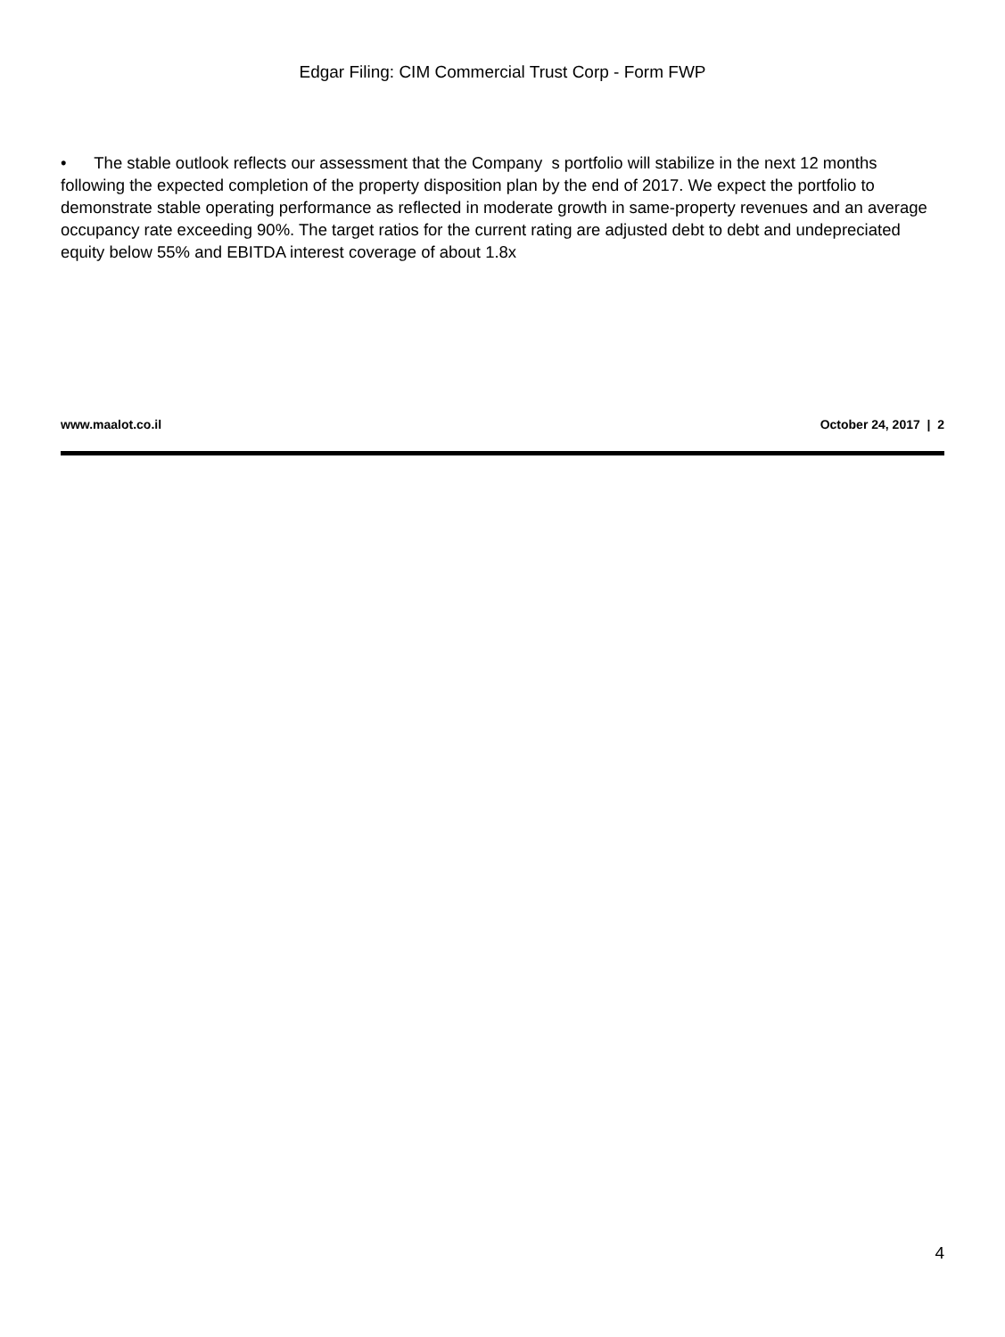Edgar Filing: CIM Commercial Trust Corp - Form FWP
• The stable outlook reflects our assessment that the Company s portfolio will stabilize in the next 12 months following the expected completion of the property disposition plan by the end of 2017. We expect the portfolio to demonstrate stable operating performance as reflected in moderate growth in same-property revenues and an average occupancy rate exceeding 90%. The target ratios for the current rating are adjusted debt to debt and undepreciated equity below 55% and EBITDA interest coverage of about 1.8x
www.maalot.co.il October 24, 2017 | 2
4